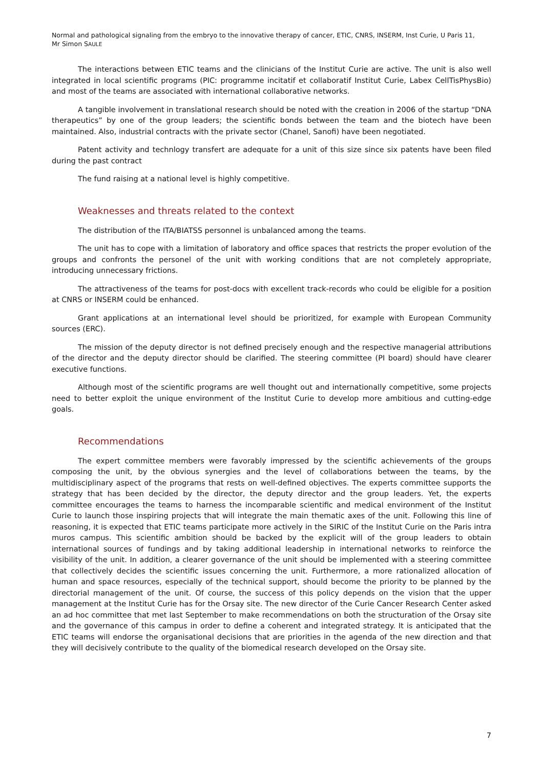Normal and pathological signaling from the embryo to the innovative therapy of cancer, ETIC, CNRS, INSERM, Inst Curie, U Paris 11,
Mr Simon SAULE
The interactions between ETIC teams and the clinicians of the Institut Curie are active. The unit is also well integrated in local scientific programs (PIC: programme incitatif et collaboratif Institut Curie, Labex CellTisPhysBio) and most of the teams are associated with international collaborative networks.
A tangible involvement in translational research should be noted with the creation in 2006 of the startup “DNA therapeutics” by one of the group leaders; the scientific bonds between the team and the biotech have been maintained. Also, industrial contracts with the private sector (Chanel, Sanofi) have been negotiated.
Patent activity and technlogy transfert are adequate for a unit of this size since six patents have been filed during the past contract
The fund raising at a national level is highly competitive.
Weaknesses and threats related to the context
The distribution of the ITA/BIATSS personnel is unbalanced among the teams.
The unit has to cope with a limitation of laboratory and office spaces that restricts the proper evolution of the groups and confronts the personel of the unit with working conditions that are not completely appropriate, introducing unnecessary frictions.
The attractiveness of the teams for post-docs with excellent track-records who could be eligible for a position at CNRS or INSERM could be enhanced.
Grant applications at an international level should be prioritized, for example with European Community sources (ERC).
The mission of the deputy director is not defined precisely enough and the respective managerial attributions of the director and the deputy director should be clarified. The steering committee (PI board) should have clearer executive functions.
Although most of the scientific programs are well thought out and internationally competitive, some projects need to better exploit the unique environment of the Institut Curie to develop more ambitious and cutting-edge goals.
Recommendations
The expert committee members were favorably impressed by the scientific achievements of the groups composing the unit, by the obvious synergies and the level of collaborations between the teams, by the multidisciplinary aspect of the programs that rests on well-defined objectives. The experts committee supports the strategy that has been decided by the director, the deputy director and the group leaders. Yet, the experts committee encourages the teams to harness the incomparable scientific and medical environment of the Institut Curie to launch those inspiring projects that will integrate the main thematic axes of the unit. Following this line of reasoning, it is expected that ETIC teams participate more actively in the SIRIC of the Institut Curie on the Paris intra muros campus. This scientific ambition should be backed by the explicit will of the group leaders to obtain international sources of fundings and by taking additional leadership in international networks to reinforce the visibility of the unit. In addition, a clearer governance of the unit should be implemented with a steering committee that collectively decides the scientific issues concerning the unit. Furthermore, a more rationalized allocation of human and space resources, especially of the technical support, should become the priority to be planned by the directorial management of the unit. Of course, the success of this policy depends on the vision that the upper management at the Institut Curie has for the Orsay site. The new director of the Curie Cancer Research Center asked an ad hoc committee that met last September to make recommendations on both the structuration of the Orsay site and the governance of this campus in order to define a coherent and integrated strategy. It is anticipated that the ETIC teams will endorse the organisational decisions that are priorities in the agenda of the new direction and that they will decisively contribute to the quality of the biomedical research developed on the Orsay site.
7